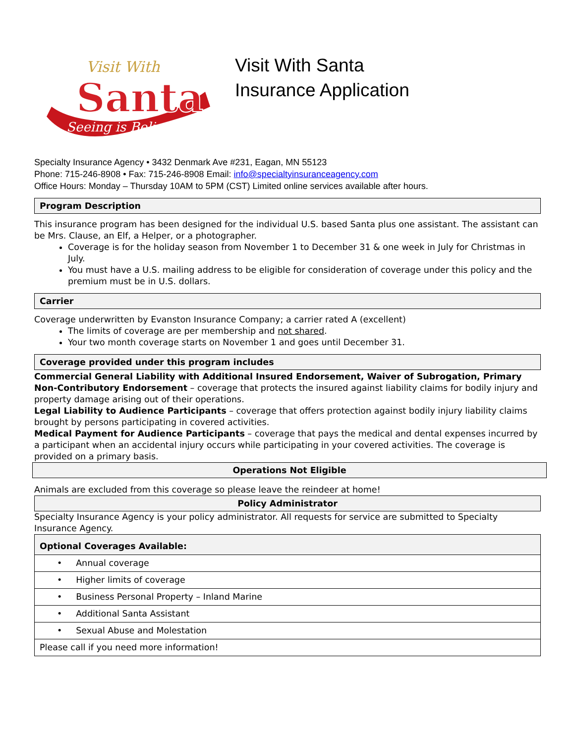Santa
Visit With
Seeing is Believing
Visit With Santa
Insurance Application
Specialty Insurance Agency • 3432 Denmark Ave #231, Eagan, MN 55123
Phone: 715-246-8908 • Fax: 715-246-8908 Email: info@specialtyinsuranceagency.com
Office Hours: Monday – Thursday 10AM to 5PM (CST) Limited online services available after hours.
Program Description
This insurance program has been designed for the individual U.S. based Santa plus one assistant. The assistant can be Mrs. Clause, an Elf, a Helper, or a photographer.
Coverage is for the holiday season from November 1 to December 31 & one week in July for Christmas in July.
You must have a U.S. mailing address to be eligible for consideration of coverage under this policy and the premium must be in U.S. dollars.
Carrier
Coverage underwritten by Evanston Insurance Company; a carrier rated A (excellent)
The limits of coverage are per membership and not shared.
Your two month coverage starts on November 1 and goes until December 31.
Coverage provided under this program includes
Commercial General Liability with Additional Insured Endorsement, Waiver of Subrogation, Primary Non-Contributory Endorsement – coverage that protects the insured against liability claims for bodily injury and property damage arising out of their operations.
Legal Liability to Audience Participants – coverage that offers protection against bodily injury liability claims brought by persons participating in covered activities.
Medical Payment for Audience Participants – coverage that pays the medical and dental expenses incurred by a participant when an accidental injury occurs while participating in your covered activities. The coverage is provided on a primary basis.
Operations Not Eligible
Animals are excluded from this coverage so please leave the reindeer at home!
Policy Administrator
Specialty Insurance Agency is your policy administrator. All requests for service are submitted to Specialty Insurance Agency.
| Optional Coverages Available: |
| • Annual coverage |
| • Higher limits of coverage |
| • Business Personal Property – Inland Marine |
| • Additional Santa Assistant |
| • Sexual Abuse and Molestation |
| Please call if you need more information! |